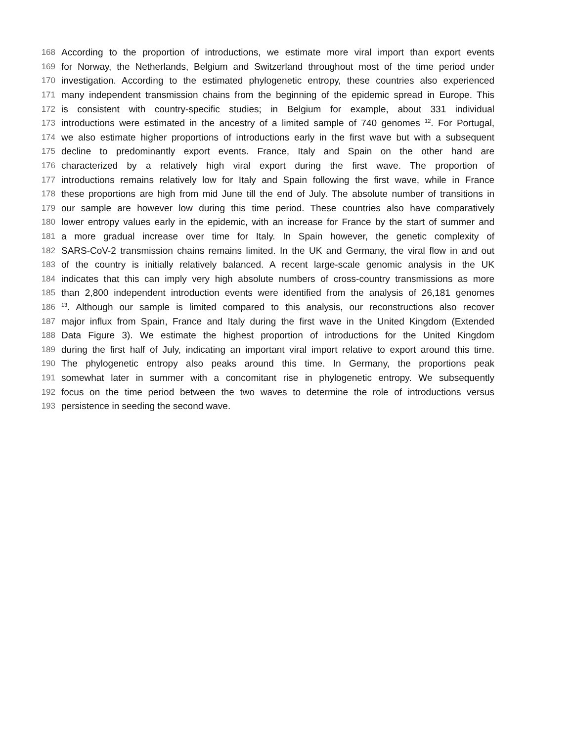168 According to the proportion of introductions, we estimate more viral import than export events
169 for Norway, the Netherlands, Belgium and Switzerland throughout most of the time period under
170 investigation. According to the estimated phylogenetic entropy, these countries also experienced
171 many independent transmission chains from the beginning of the epidemic spread in Europe. This
172 is consistent with country-specific studies; in Belgium for example, about 331 individual
173 introductions were estimated in the ancestry of a limited sample of 740 genomes <sup>12</sup>. For Portugal,
174 we also estimate higher proportions of introductions early in the first wave but with a subsequent
175 decline to predominantly export events. France, Italy and Spain on the other hand are
176 characterized by a relatively high viral export during the first wave. The proportion of
177 introductions remains relatively low for Italy and Spain following the first wave, while in France
178 these proportions are high from mid June till the end of July. The absolute number of transitions in
179 our sample are however low during this time period. These countries also have comparatively
180 lower entropy values early in the epidemic, with an increase for France by the start of summer and
181 a more gradual increase over time for Italy. In Spain however, the genetic complexity of
182 SARS-CoV-2 transmission chains remains limited. In the UK and Germany, the viral flow in and out
183 of the country is initially relatively balanced. A recent large-scale genomic analysis in the UK
184 indicates that this can imply very high absolute numbers of cross-country transmissions as more
185 than 2,800 independent introduction events were identified from the analysis of 26,181 genomes
186<sup>13</sup>. Although our sample is limited compared to this analysis, our reconstructions also recover
187 major influx from Spain, France and Italy during the first wave in the United Kingdom (Extended
188 Data Figure 3). We estimate the highest proportion of introductions for the United Kingdom
189 during the first half of July, indicating an important viral import relative to export around this time.
190 The phylogenetic entropy also peaks around this time. In Germany, the proportions peak
191 somewhat later in summer with a concomitant rise in phylogenetic entropy. We subsequently
192 focus on the time period between the two waves to determine the role of introductions versus
193 persistence in seeding the second wave.